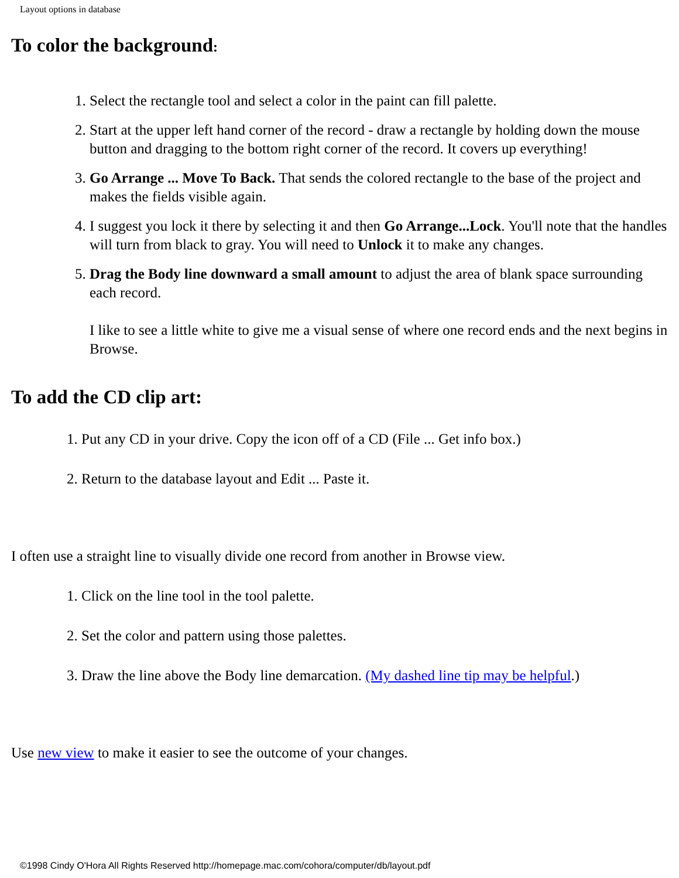Layout options in database
To color the background:
1. Select the rectangle tool and select a color in the paint can fill palette.
2. Start at the upper left hand corner of the record - draw a rectangle by holding down the mouse button and dragging to the bottom right corner of the record. It covers up everything!
3. Go Arrange ... Move To Back. That sends the colored rectangle to the base of the project and makes the fields visible again.
4. I suggest you lock it there by selecting it and then Go Arrange...Lock. You'll note that the handles will turn from black to gray. You will need to Unlock it to make any changes.
5. Drag the Body line downward a small amount to adjust the area of blank space surrounding each record.
I like to see a little white to give me a visual sense of where one record ends and the next begins in Browse.
To add the CD clip art:
1. Put any CD in your drive. Copy the icon off of a CD (File ... Get info box.)
2. Return to the database layout and Edit ... Paste it.
I often use a straight line to visually divide one record from another in Browse view.
1. Click on the line tool in the tool palette.
2. Set the color and pattern using those palettes.
3. Draw the line above the Body line demarcation. (My dashed line tip may be helpful.)
Use new view to make it easier to see the outcome of your changes.
©1998 Cindy O'Hora All Rights Reserved http://homepage.mac.com/cohora/computer/db/layout.pdf